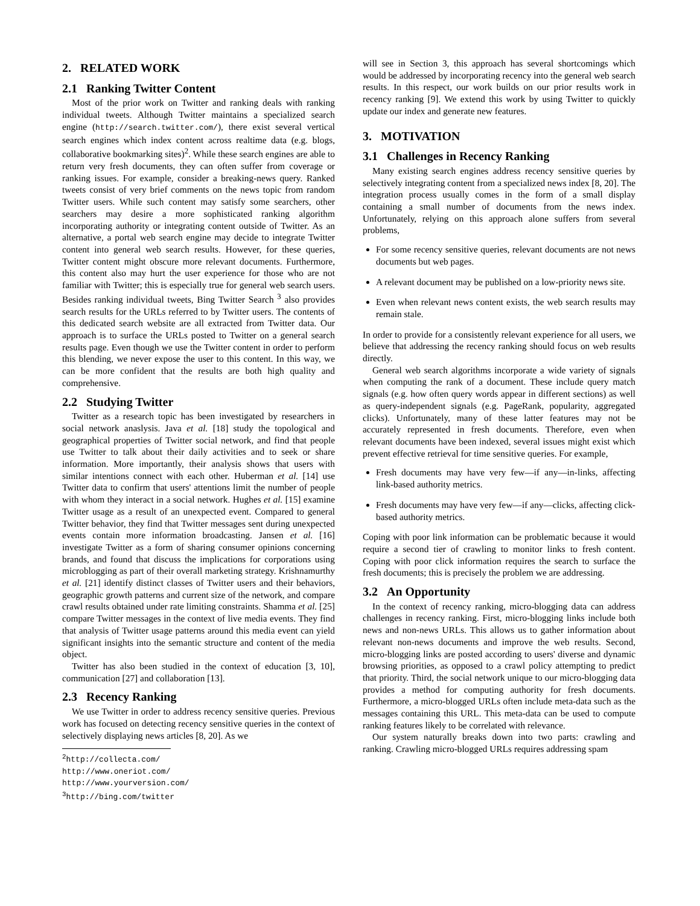2. RELATED WORK
2.1 Ranking Twitter Content
Most of the prior work on Twitter and ranking deals with ranking individual tweets. Although Twitter maintains a specialized search engine (http://search.twitter.com/), there exist several vertical search engines which index content across realtime data (e.g. blogs, collaborative bookmarking sites)<sup>2</sup>. While these search engines are able to return very fresh documents, they can often suffer from coverage or ranking issues. For example, consider a breaking-news query. Ranked tweets consist of very brief comments on the news topic from random Twitter users. While such content may satisfy some searchers, other searchers may desire a more sophisticated ranking algorithm incorporating authority or integrating content outside of Twitter. As an alternative, a portal web search engine may decide to integrate Twitter content into general web search results. However, for these queries, Twitter content might obscure more relevant documents. Furthermore, this content also may hurt the user experience for those who are not familiar with Twitter; this is especially true for general web search users. Besides ranking individual tweets, Bing Twitter Search <sup>3</sup> also provides search results for the URLs referred to by Twitter users. The contents of this dedicated search website are all extracted from Twitter data. Our approach is to surface the URLs posted to Twitter on a general search results page. Even though we use the Twitter content in order to perform this blending, we never expose the user to this content. In this way, we can be more confident that the results are both high quality and comprehensive.
2.2 Studying Twitter
Twitter as a research topic has been investigated by researchers in social network anaslysis. Java et al. [18] study the topological and geographical properties of Twitter social network, and find that people use Twitter to talk about their daily activities and to seek or share information. More importantly, their analysis shows that users with similar intentions connect with each other. Huberman et al. [14] use Twitter data to confirm that users' attentions limit the number of people with whom they interact in a social network. Hughes et al. [15] examine Twitter usage as a result of an unexpected event. Compared to general Twitter behavior, they find that Twitter messages sent during unexpected events contain more information broadcasting. Jansen et al. [16] investigate Twitter as a form of sharing consumer opinions concerning brands, and found that discuss the implications for corporations using microblogging as part of their overall marketing strategy. Krishnamurthy et al. [21] identify distinct classes of Twitter users and their behaviors, geographic growth patterns and current size of the network, and compare crawl results obtained under rate limiting constraints. Shamma et al. [25] compare Twitter messages in the context of live media events. They find that analysis of Twitter usage patterns around this media event can yield significant insights into the semantic structure and content of the media object.
Twitter has also been studied in the context of education [3, 10], communication [27] and collaboration [13].
2.3 Recency Ranking
We use Twitter in order to address recency sensitive queries. Previous work has focused on detecting recency sensitive queries in the context of selectively displaying news articles [8, 20]. As we
<sup>2</sup> http://collecta.com/
http://www.oneriot.com/
http://www.yourversion.com/
<sup>3</sup> http://bing.com/twitter
will see in Section 3, this approach has several shortcomings which would be addressed by incorporating recency into the general web search results. In this respect, our work builds on our prior results work in recency ranking [9]. We extend this work by using Twitter to quickly update our index and generate new features.
3. MOTIVATION
3.1 Challenges in Recency Ranking
Many existing search engines address recency sensitive queries by selectively integrating content from a specialized news index [8, 20]. The integration process usually comes in the form of a small display containing a small number of documents from the news index. Unfortunately, relying on this approach alone suffers from several problems,
For some recency sensitive queries, relevant documents are not news documents but web pages.
A relevant document may be published on a low-priority news site.
Even when relevant news content exists, the web search results may remain stale.
In order to provide for a consistently relevant experience for all users, we believe that addressing the recency ranking should focus on web results directly.
General web search algorithms incorporate a wide variety of signals when computing the rank of a document. These include query match signals (e.g. how often query words appear in different sections) as well as query-independent signals (e.g. PageRank, popularity, aggregated clicks). Unfortunately, many of these latter features may not be accurately represented in fresh documents. Therefore, even when relevant documents have been indexed, several issues might exist which prevent effective retrieval for time sensitive queries. For example,
Fresh documents may have very few—if any—in-links, affecting link-based authority metrics.
Fresh documents may have very few—if any—clicks, affecting click-based authority metrics.
Coping with poor link information can be problematic because it would require a second tier of crawling to monitor links to fresh content. Coping with poor click information requires the search to surface the fresh documents; this is precisely the problem we are addressing.
3.2 An Opportunity
In the context of recency ranking, micro-blogging data can address challenges in recency ranking. First, micro-blogging links include both news and non-news URLs. This allows us to gather information about relevant non-news documents and improve the web results. Second, micro-blogging links are posted according to users' diverse and dynamic browsing priorities, as opposed to a crawl policy attempting to predict that priority. Third, the social network unique to our micro-blogging data provides a method for computing authority for fresh documents. Furthermore, a micro-blogged URLs often include meta-data such as the messages containing this URL. This meta-data can be used to compute ranking features likely to be correlated with relevance.
Our system naturally breaks down into two parts: crawling and ranking. Crawling micro-blogged URLs requires addressing spam